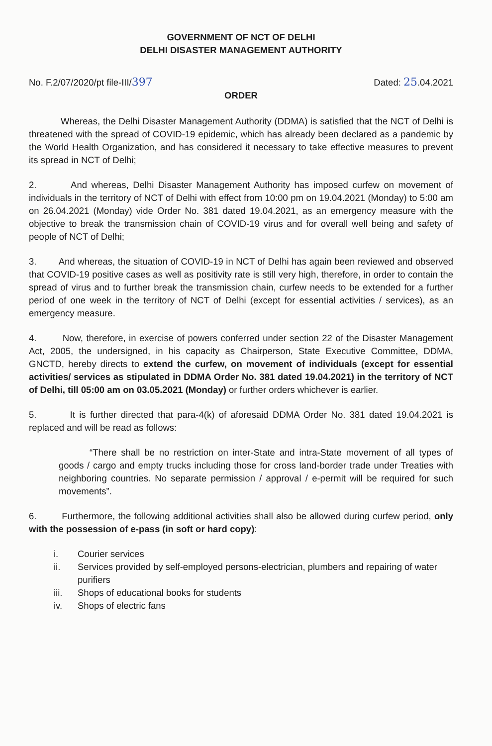GOVERNMENT OF NCT OF DELHI
DELHI DISASTER MANAGEMENT AUTHORITY
No. F.2/07/2020/pt file-III/397
Dated: 25.04.2021
ORDER
Whereas, the Delhi Disaster Management Authority (DDMA) is satisfied that the NCT of Delhi is threatened with the spread of COVID-19 epidemic, which has already been declared as a pandemic by the World Health Organization, and has considered it necessary to take effective measures to prevent its spread in NCT of Delhi;
2. And whereas, Delhi Disaster Management Authority has imposed curfew on movement of individuals in the territory of NCT of Delhi with effect from 10:00 pm on 19.04.2021 (Monday) to 5:00 am on 26.04.2021 (Monday) vide Order No. 381 dated 19.04.2021, as an emergency measure with the objective to break the transmission chain of COVID-19 virus and for overall well being and safety of people of NCT of Delhi;
3. And whereas, the situation of COVID-19 in NCT of Delhi has again been reviewed and observed that COVID-19 positive cases as well as positivity rate is still very high, therefore, in order to contain the spread of virus and to further break the transmission chain, curfew needs to be extended for a further period of one week in the territory of NCT of Delhi (except for essential activities / services), as an emergency measure.
4. Now, therefore, in exercise of powers conferred under section 22 of the Disaster Management Act, 2005, the undersigned, in his capacity as Chairperson, State Executive Committee, DDMA, GNCTD, hereby directs to extend the curfew, on movement of individuals (except for essential activities/ services as stipulated in DDMA Order No. 381 dated 19.04.2021) in the territory of NCT of Delhi, till 05:00 am on 03.05.2021 (Monday) or further orders whichever is earlier.
5. It is further directed that para-4(k) of aforesaid DDMA Order No. 381 dated 19.04.2021 is replaced and will be read as follows:
“There shall be no restriction on inter-State and intra-State movement of all types of goods / cargo and empty trucks including those for cross land-border trade under Treaties with neighboring countries. No separate permission / approval / e-permit will be required for such movements”.
6. Furthermore, the following additional activities shall also be allowed during curfew period, only with the possession of e-pass (in soft or hard copy):
i. Courier services
ii. Services provided by self-employed persons-electrician, plumbers and repairing of water purifiers
iii. Shops of educational books for students
iv. Shops of electric fans